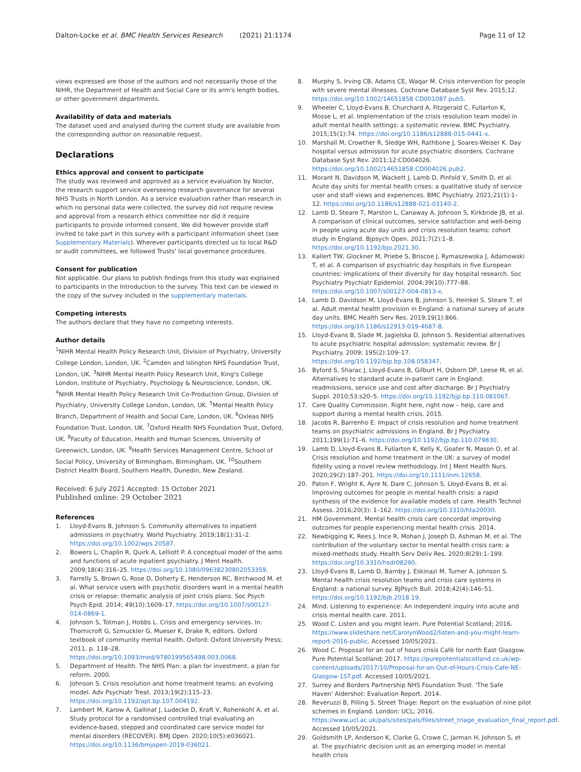Dalton-Locke et al. BMC Health Services Research (2021) 21:1174 Page 11 of 12
views expressed are those of the authors and not necessarily those of the NIHR, the Department of Health and Social Care or its arm's length bodies, or other government departments.
Availability of data and materials
The dataset used and analysed during the current study are available from the corresponding author on reasonable request.
Declarations
Ethics approval and consent to participate
The study was reviewed and approved as a service evaluation by Noclor, the research support service overseeing research governance for several NHS Trusts in North London. As a service evaluation rather than research in which no personal data were collected, the survey did not require review and approval from a research ethics committee nor did it require participants to provide informed consent. We did however provide staff invited to take part in this survey with a participant information sheet (see Supplementary Materials). Wherever participants directed us to local R&D or audit committees, we followed Trusts' local governance procedures.
Consent for publication
Not applicable. Our plans to publish findings from this study was explained to participants in the Introduction to the survey. This text can be viewed in the copy of the survey included in the supplementary materials.
Competing interests
The authors declare that they have no competing interests.
Author details
<sup>1</sup> NIHR Mental Health Policy Research Unit, Division of Psychiatry, University College London, London, UK. <sup>2</sup>Camden and Islington NHS Foundation Trust, London, UK. <sup>3</sup>NIHR Mental Health Policy Research Unit, King's College London, Institute of Psychiatry, Psychology & Neuroscience, London, UK. <sup>4</sup>NIHR Mental Health Policy Research Unit Co-Production Group, Division of Psychiatry, University College London, London, UK. <sup>5</sup>Mental Health Policy Branch, Department of Health and Social Care, London, UK. <sup>6</sup>Oxleas NHS Foundation Trust, London, UK. <sup>7</sup>Oxford Health NHS Foundation Trust, Oxford, UK. <sup>8</sup>Faculty of Education, Health and Human Sciences, University of Greenwich, London, UK. <sup>9</sup>Health Services Management Centre, School of Social Policy, University of Birmingham, Birmingham, UK. <sup>10</sup>Southern District Health Board, Southern Health, Dunedin, New Zealand.
Received: 6 July 2021 Accepted: 15 October 2021
Published online: 29 October 2021
References
1. Lloyd-Evans B, Johnson S. Community alternatives to inpatient admissions in psychiatry. World Psychiatry. 2019;18(1):31–2. https://doi.org/10.1002/wps.20587.
2. Bowers L, Chaplin R, Quirk A, Lelliott P. A conceptual model of the aims and functions of acute inpatient psychiatry. J Ment Health. 2009;18(4):316–25. https://doi.org/10.1080/09638230802053359.
3. Farrelly S, Brown G, Rose D, Doherty E, Henderson RC, Birchwood M, et al. What service users with psychotic disorders want in a mental health crisis or relapse: thematic analysis of joint crisis plans. Soc Psych Psych Epid. 2014; 49(10):1609–17. https://doi.org/10.1007/s00127-014-0869-1.
4. Johnson S, Totman J, Hobbs L. Crisis and emergency services. In: Thornicroft G, Szmuckler G, Mueser K, Drake R, editors. Oxford textbook of community mental health. Oxford: Oxford University Press; 2011. p. 118–28. https://doi.org/10.1093/med/9780199565498.003.0068.
5. Department of Health. The NHS Plan: a plan for investment, a plan for reform. 2000.
6. Johnson S. Crisis resolution and home treatment teams: an evolving model. Adv Psychiatr Treat. 2013;19(2):115–23. https://doi.org/10.1192/apt.bp.107.004192.
7. Lambert M, Karow A, Gallinat J, Ludecke D, Kraft V, Rohenkohl A, et al. Study protocol for a randomised controlled trial evaluating an evidence-based, stepped and coordinated care service model for mental disorders (RECOVER). BMJ Open. 2020;10(5):e036021. https://doi.org/10.1136/bmjopen-2019-036021.
8. Murphy S, Irving CB, Adams CE, Waqar M. Crisis intervention for people with severe mental illnesses. Cochrane Database Syst Rev. 2015;12. https://doi.org/10.1002/14651858.CD001087.pub5.
9. Wheeler C, Lloyd-Evans B, Churchard A, Fitzgerald C, Fullarton K, Mosse L, et al. Implementation of the crisis resolution team model in adult mental health settings: a systematic review. BMC Psychiatry. 2015;15(1):74. https://doi.org/10.1186/s12888-015-0441-x.
10. Marshall M, Crowther R, Sledge WH, Rathbone J, Soares-Weiser K. Day hospital versus admission for acute psychiatric disorders. Cochrane Database Syst Rev. 2011;12:CD004026. https://doi.org/10.1002/14651858.CD004026.pub2.
11. Morant N, Davidson M, Wackett J, Lamb D, Pinfold V, Smith D, et al. Acute day units for mental health crises: a qualitative study of service user and staff views and experiences. BMC Psychiatry. 2021;21(1):1–12. https://doi.org/10.1186/s12888-021-03140-2.
12. Lamb D, Steare T, Marston L, Canaway A, Johnson S, Kirkbride JB, et al. A comparison of clinical outcomes, service satisfaction and well-being in people using acute day units and crisis resolution teams: cohort study in England. Bjpsych Open. 2021;7(2):1–8. https://doi.org/10.1192/bjo.2021.30.
13. Kallert TW, Glockner M, Priebe S, Briscoe J, Rymaszewska J, Adamowski T, et al. A comparison of psychiatric day hospitals in five European countries: implications of their diversity for day hospital research. Soc Psychiatry Psychiatr Epidemiol. 2004;39(10):777–88. https://doi.org/10.1007/s00127-004-0813-x.
14. Lamb D, Davidson M, Lloyd-Evans B, Johnson S, Heinkel S, Steare T, et al. Adult mental health provision in England: a national survey of acute day units. BMC Health Serv Res. 2019;19(1):866. https://doi.org/10.1186/s12913-019-4687-8.
15. Lloyd-Evans B, Slade M, Jagielska D, Johnson S. Residential alternatives to acute psychiatric hospital admission: systematic review. Br J Psychiatry. 2009; 195(2):109–17. https://doi.org/10.1192/bjp.bp.108.058347.
16. Byford S, Sharac J, Lloyd-Evans B, Gilburt H, Osborn DP, Leese M, et al. Alternatives to standard acute in-patient care in England: readmissions, service use and cost after discharge. Br J Psychiatry Suppl. 2010;53:s20–5. https://doi.org/10.1192/bjp.bp.110.081067.
17. Care Quality Commission. Right here, right now – help, care and support during a mental health crisis. 2015.
18. Jacobs R, Barrenho E. Impact of crisis resolution and home treatment teams on psychiatric admissions in England. Br J Psychiatry. 2011;199(1):71–6. https://doi.org/10.1192/bjp.bp.110.079830.
19. Lamb D, Lloyd-Evans B, Fullarton K, Kelly K, Goater N, Mason O, et al. Crisis resolution and home treatment in the UK: a survey of model fidelity using a novel review methodology. Int J Ment Health Nurs. 2020;29(2):187–201. https://doi.org/10.1111/inm.12658.
20. Paton F, Wright K, Ayre N, Dare C, Johnson S, Lloyd-Evans B, et al. Improving outcomes for people in mental health crisis: a rapid synthesis of the evidence for available models of care. Health Technol Assess. 2016;20(3): 1–162. https://doi.org/10.3310/hta20030.
21. HM Government. Mental health crisis care concordat improving outcomes for people experiencing mental health crisis. 2014.
22. Newbigging K, Rees J, Ince R, Mohan J, Joseph D, Ashman M, et al. The contribution of the voluntary sector to mental health crisis care: a mixed-methods study. Health Serv Deliv Res. 2020;8(29):1–199. https://doi.org/10.3310/hsdr08290.
23. Lloyd-Evans B, Lamb D, Barnby J, Eskinazi M, Turner A, Johnson S. Mental health crisis resolution teams and crisis care systems in England: a national survey. BJPsych Bull. 2018;42(4):146–51. https://doi.org/10.1192/bjb.2018.19.
24. Mind. Listening to experience: An independent inquiry into acute and crisis mental health care. 2011.
25. Wood C. Listen and you might learn. Pure Potential Scotland; 2016. https://www.slideshare.net/CarolynWood2/listen-and-you-might-learn-report-2016-public. Accessed 10/05/2021.
26. Wood C. Proposal for an out of hours crisis Café for north East Glasgow. Pure Potential Scotland; 2017. https://purepotentialscotland.co.uk/wp-content/uploads/2017/10/Proposal-for-an-Out-of-Hours-Crisis-Cafe-NE-Glasgow-1ST.pdf. Accessed 10/05/2021.
27. Surrey and Borders Partnership NHS Foundation Trust. 'The Safe Haven' Aldershot: Evaluation Report. 2014.
28. Reveruzzi B, Pilling S. Street Triage: Report on the evaluation of nine pilot schemes in England. London: UCL; 2016. https://www.ucl.ac.uk/pals/sites/pals/files/street_triage_evaluation_final_report.pdf. Accessed 10/05/2021.
29. Goldsmith LP, Anderson K, Clarke G, Crowe C, Jarman H, Johnson S, et al. The psychiatric decision unit as an emerging model in mental health crisis